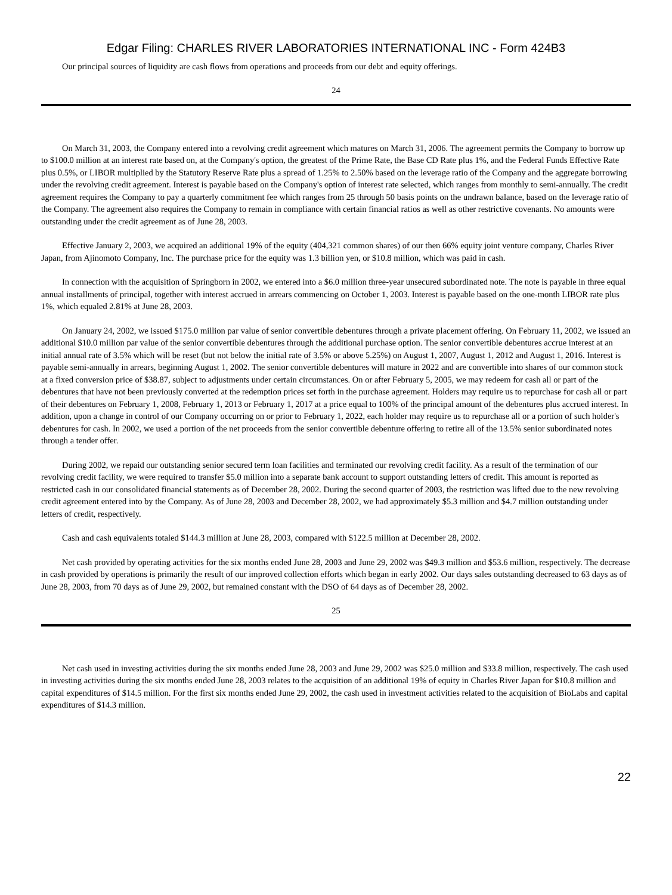Edgar Filing: CHARLES RIVER LABORATORIES INTERNATIONAL INC - Form 424B3
Our principal sources of liquidity are cash flows from operations and proceeds from our debt and equity offerings.
24
On March 31, 2003, the Company entered into a revolving credit agreement which matures on March 31, 2006. The agreement permits the Company to borrow up to $100.0 million at an interest rate based on, at the Company's option, the greatest of the Prime Rate, the Base CD Rate plus 1%, and the Federal Funds Effective Rate plus 0.5%, or LIBOR multiplied by the Statutory Reserve Rate plus a spread of 1.25% to 2.50% based on the leverage ratio of the Company and the aggregate borrowing under the revolving credit agreement. Interest is payable based on the Company's option of interest rate selected, which ranges from monthly to semi-annually. The credit agreement requires the Company to pay a quarterly commitment fee which ranges from 25 through 50 basis points on the undrawn balance, based on the leverage ratio of the Company. The agreement also requires the Company to remain in compliance with certain financial ratios as well as other restrictive covenants. No amounts were outstanding under the credit agreement as of June 28, 2003.
Effective January 2, 2003, we acquired an additional 19% of the equity (404,321 common shares) of our then 66% equity joint venture company, Charles River Japan, from Ajinomoto Company, Inc. The purchase price for the equity was 1.3 billion yen, or $10.8 million, which was paid in cash.
In connection with the acquisition of Springborn in 2002, we entered into a $6.0 million three-year unsecured subordinated note. The note is payable in three equal annual installments of principal, together with interest accrued in arrears commencing on October 1, 2003. Interest is payable based on the one-month LIBOR rate plus 1%, which equaled 2.81% at June 28, 2003.
On January 24, 2002, we issued $175.0 million par value of senior convertible debentures through a private placement offering. On February 11, 2002, we issued an additional $10.0 million par value of the senior convertible debentures through the additional purchase option. The senior convertible debentures accrue interest at an initial annual rate of 3.5% which will be reset (but not below the initial rate of 3.5% or above 5.25%) on August 1, 2007, August 1, 2012 and August 1, 2016. Interest is payable semi-annually in arrears, beginning August 1, 2002. The senior convertible debentures will mature in 2022 and are convertible into shares of our common stock at a fixed conversion price of $38.87, subject to adjustments under certain circumstances. On or after February 5, 2005, we may redeem for cash all or part of the debentures that have not been previously converted at the redemption prices set forth in the purchase agreement. Holders may require us to repurchase for cash all or part of their debentures on February 1, 2008, February 1, 2013 or February 1, 2017 at a price equal to 100% of the principal amount of the debentures plus accrued interest. In addition, upon a change in control of our Company occurring on or prior to February 1, 2022, each holder may require us to repurchase all or a portion of such holder's debentures for cash. In 2002, we used a portion of the net proceeds from the senior convertible debenture offering to retire all of the 13.5% senior subordinated notes through a tender offer.
During 2002, we repaid our outstanding senior secured term loan facilities and terminated our revolving credit facility. As a result of the termination of our revolving credit facility, we were required to transfer $5.0 million into a separate bank account to support outstanding letters of credit. This amount is reported as restricted cash in our consolidated financial statements as of December 28, 2002. During the second quarter of 2003, the restriction was lifted due to the new revolving credit agreement entered into by the Company. As of June 28, 2003 and December 28, 2002, we had approximately $5.3 million and $4.7 million outstanding under letters of credit, respectively.
Cash and cash equivalents totaled $144.3 million at June 28, 2003, compared with $122.5 million at December 28, 2002.
Net cash provided by operating activities for the six months ended June 28, 2003 and June 29, 2002 was $49.3 million and $53.6 million, respectively. The decrease in cash provided by operations is primarily the result of our improved collection efforts which began in early 2002. Our days sales outstanding decreased to 63 days as of June 28, 2003, from 70 days as of June 29, 2002, but remained constant with the DSO of 64 days as of December 28, 2002.
25
Net cash used in investing activities during the six months ended June 28, 2003 and June 29, 2002 was $25.0 million and $33.8 million, respectively. The cash used in investing activities during the six months ended June 28, 2003 relates to the acquisition of an additional 19% of equity in Charles River Japan for $10.8 million and capital expenditures of $14.5 million. For the first six months ended June 29, 2002, the cash used in investment activities related to the acquisition of BioLabs and capital expenditures of $14.3 million.
22